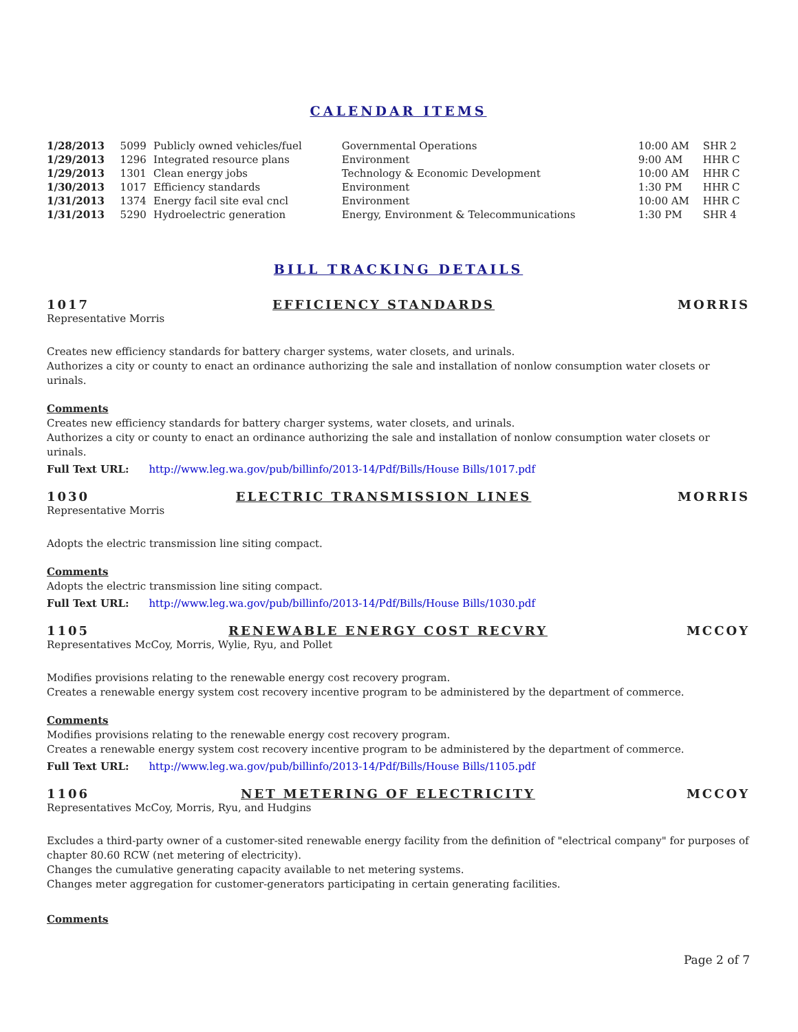CALENDAR ITEMS
| 1/28/2013 | 5099 | Publicly owned vehicles/fuel | Governmental Operations | 10:00 AM | SHR 2 |
| 1/29/2013 | 1296 | Integrated resource plans | Environment | 9:00 AM | HHR C |
| 1/29/2013 | 1301 | Clean energy jobs | Technology & Economic Development | 10:00 AM | HHR C |
| 1/30/2013 | 1017 | Efficiency standards | Environment | 1:30 PM | HHR C |
| 1/31/2013 | 1374 | Energy facil site eval cncl | Environment | 10:00 AM | HHR C |
| 1/31/2013 | 5290 | Hydroelectric generation | Energy, Environment & Telecommunications | 1:30 PM | SHR 4 |
BILL TRACKING DETAILS
1017 EFFICIENCY STANDARDS MORRIS
Representative Morris
Creates new efficiency standards for battery charger systems, water closets, and urinals.
Authorizes a city or county to enact an ordinance authorizing the sale and installation of nonlow consumption water closets or urinals.
Comments
Creates new efficiency standards for battery charger systems, water closets, and urinals.
Authorizes a city or county to enact an ordinance authorizing the sale and installation of nonlow consumption water closets or urinals.
Full Text URL: http://www.leg.wa.gov/pub/billinfo/2013-14/Pdf/Bills/House Bills/1017.pdf
1030 ELECTRIC TRANSMISSION LINES MORRIS
Representative Morris
Adopts the electric transmission line siting compact.
Comments
Adopts the electric transmission line siting compact.
Full Text URL: http://www.leg.wa.gov/pub/billinfo/2013-14/Pdf/Bills/House Bills/1030.pdf
1105 RENEWABLE ENERGY COST RECVRY MCCOY
Representatives McCoy, Morris, Wylie, Ryu, and Pollet
Modifies provisions relating to the renewable energy cost recovery program.
Creates a renewable energy system cost recovery incentive program to be administered by the department of commerce.
Comments
Modifies provisions relating to the renewable energy cost recovery program.
Creates a renewable energy system cost recovery incentive program to be administered by the department of commerce.
Full Text URL: http://www.leg.wa.gov/pub/billinfo/2013-14/Pdf/Bills/House Bills/1105.pdf
1106 NET METERING OF ELECTRICITY MCCOY
Representatives McCoy, Morris, Ryu, and Hudgins
Excludes a third-party owner of a customer-sited renewable energy facility from the definition of "electrical company" for purposes of chapter 80.60 RCW (net metering of electricity).
Changes the cumulative generating capacity available to net metering systems.
Changes meter aggregation for customer-generators participating in certain generating facilities.
Comments
Page 2 of 7